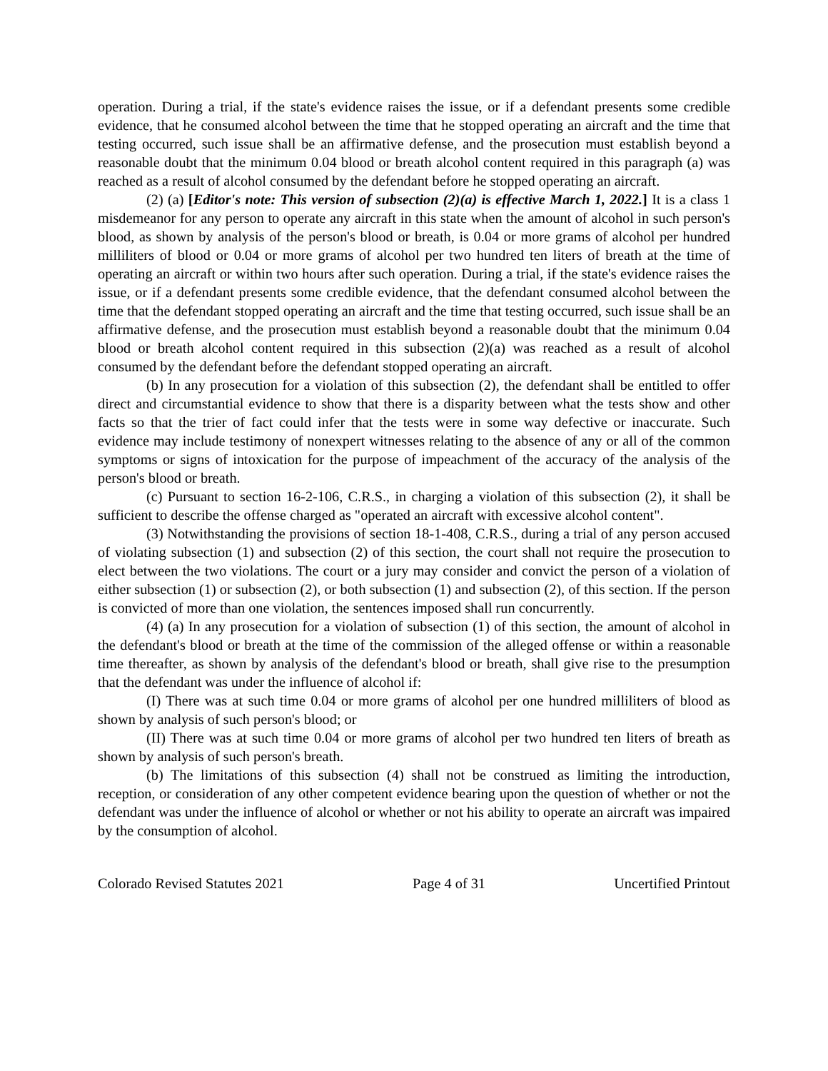operation. During a trial, if the state's evidence raises the issue, or if a defendant presents some credible evidence, that he consumed alcohol between the time that he stopped operating an aircraft and the time that testing occurred, such issue shall be an affirmative defense, and the prosecution must establish beyond a reasonable doubt that the minimum 0.04 blood or breath alcohol content required in this paragraph (a) was reached as a result of alcohol consumed by the defendant before he stopped operating an aircraft.
(2) (a) [Editor's note: This version of subsection (2)(a) is effective March 1, 2022.] It is a class 1 misdemeanor for any person to operate any aircraft in this state when the amount of alcohol in such person's blood, as shown by analysis of the person's blood or breath, is 0.04 or more grams of alcohol per hundred milliliters of blood or 0.04 or more grams of alcohol per two hundred ten liters of breath at the time of operating an aircraft or within two hours after such operation. During a trial, if the state's evidence raises the issue, or if a defendant presents some credible evidence, that the defendant consumed alcohol between the time that the defendant stopped operating an aircraft and the time that testing occurred, such issue shall be an affirmative defense, and the prosecution must establish beyond a reasonable doubt that the minimum 0.04 blood or breath alcohol content required in this subsection (2)(a) was reached as a result of alcohol consumed by the defendant before the defendant stopped operating an aircraft.
(b) In any prosecution for a violation of this subsection (2), the defendant shall be entitled to offer direct and circumstantial evidence to show that there is a disparity between what the tests show and other facts so that the trier of fact could infer that the tests were in some way defective or inaccurate. Such evidence may include testimony of nonexpert witnesses relating to the absence of any or all of the common symptoms or signs of intoxication for the purpose of impeachment of the accuracy of the analysis of the person's blood or breath.
(c) Pursuant to section 16-2-106, C.R.S., in charging a violation of this subsection (2), it shall be sufficient to describe the offense charged as "operated an aircraft with excessive alcohol content".
(3) Notwithstanding the provisions of section 18-1-408, C.R.S., during a trial of any person accused of violating subsection (1) and subsection (2) of this section, the court shall not require the prosecution to elect between the two violations. The court or a jury may consider and convict the person of a violation of either subsection (1) or subsection (2), or both subsection (1) and subsection (2), of this section. If the person is convicted of more than one violation, the sentences imposed shall run concurrently.
(4) (a) In any prosecution for a violation of subsection (1) of this section, the amount of alcohol in the defendant's blood or breath at the time of the commission of the alleged offense or within a reasonable time thereafter, as shown by analysis of the defendant's blood or breath, shall give rise to the presumption that the defendant was under the influence of alcohol if:
(I) There was at such time 0.04 or more grams of alcohol per one hundred milliliters of blood as shown by analysis of such person's blood; or
(II) There was at such time 0.04 or more grams of alcohol per two hundred ten liters of breath as shown by analysis of such person's breath.
(b) The limitations of this subsection (4) shall not be construed as limiting the introduction, reception, or consideration of any other competent evidence bearing upon the question of whether or not the defendant was under the influence of alcohol or whether or not his ability to operate an aircraft was impaired by the consumption of alcohol.
Colorado Revised Statutes 2021 Page 4 of 31 Uncertified Printout